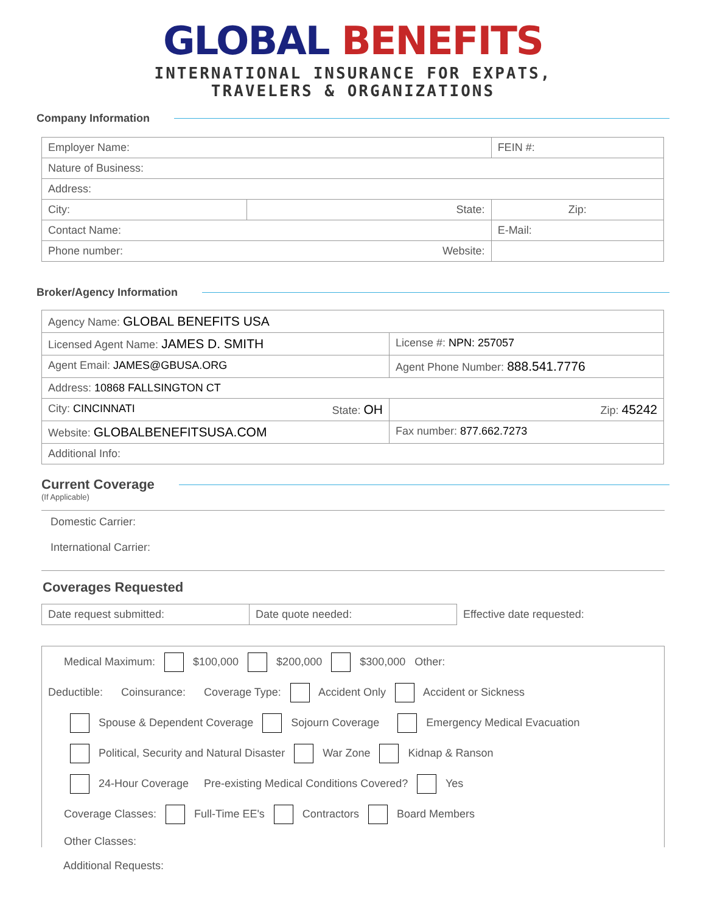GLOBAL BENEFITS
INTERNATIONAL INSURANCE FOR EXPATS,
TRAVELERS & ORGANIZATIONS
Company Information
| Employer Name: | | FEIN #: |
| Nature of Business: | | |
| Address: | | |
| City: | State: | Zip: |
| Contact Name: | | E-Mail: |
| Phone number: Website: | | |
Broker/Agency Information
| Agency Name: GLOBAL BENEFITS USA | |
| Licensed Agent Name: JAMES D. SMITH | License #: NPN: 257057 |
| Agent Email: JAMES@GBUSA.ORG | Agent Phone Number: 888.541.7776 |
| Address: 10868 FALLSINGTON CT | |
| City: CINCINNATI State: OH | Zip: 45242 |
| Website: GLOBALBENEFITSUSA.COM | Fax number: 877.662.7273 |
| Additional Info: | |
Current Coverage
(If Applicable)
Domestic Carrier:
International Carrier:
Coverages Requested
| Date request submitted: | Date quote needed: | Effective date requested: |
Medical Maximum: $100,000 $200,000 $300,000 Other:
Deductible: Coinsurance: Coverage Type: Accident Only Accident or Sickness
Spouse & Dependent Coverage Sojourn Coverage Emergency Medical Evacuation
Political, Security and Natural Disaster War Zone Kidnap & Ranson
24-Hour Coverage Pre-existing Medical Conditions Covered? Yes
Coverage Classes: Full-Time EE's Contractors Board Members
Other Classes:
Additional Requests: